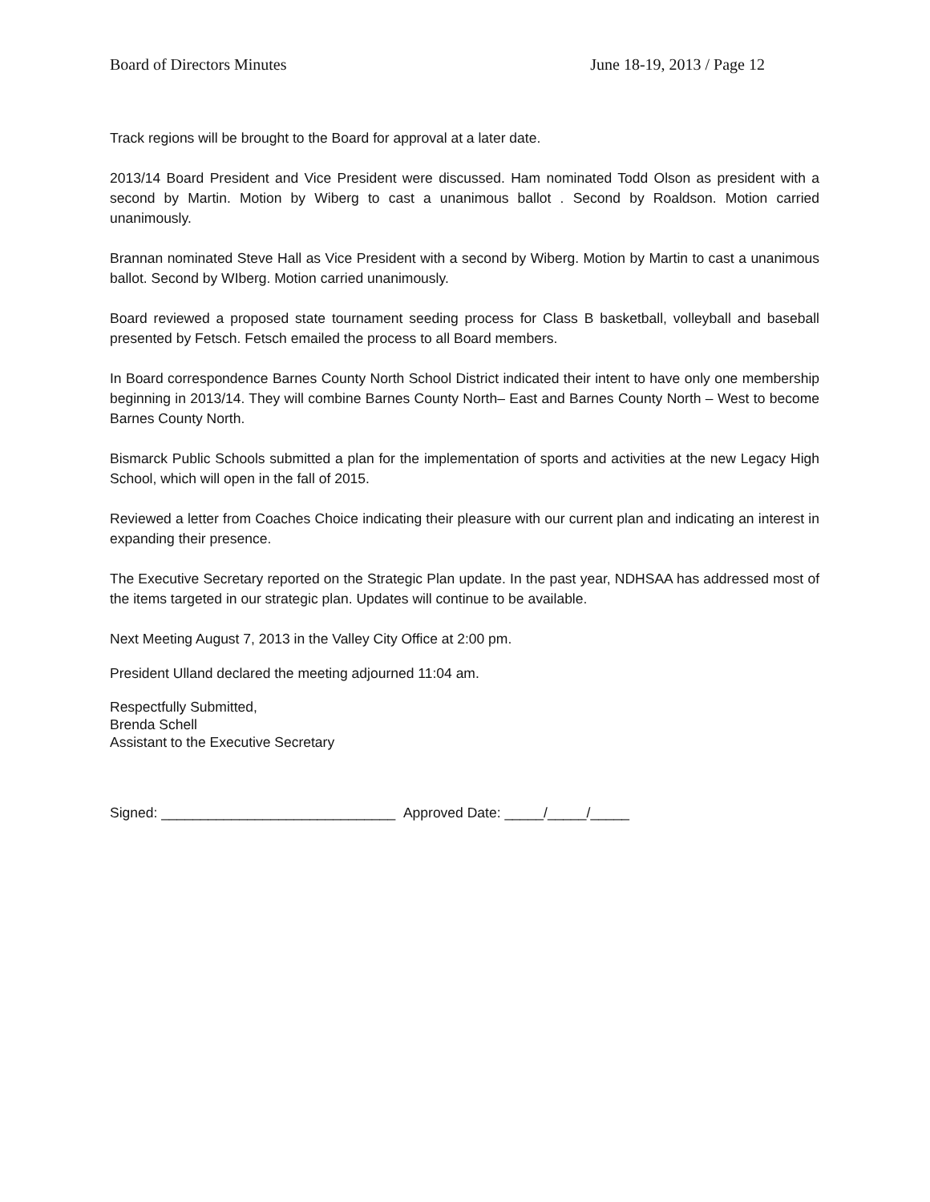Board of Directors Minutes June 18-19, 2013 / Page 12
Track regions will be brought to the Board for approval at a later date.
2013/14 Board President and Vice President were discussed. Ham nominated Todd Olson as president with a second by Martin. Motion by Wiberg to cast a unanimous ballot . Second by Roaldson. Motion carried unanimously.
Brannan nominated Steve Hall as Vice President with a second by Wiberg. Motion by Martin to cast a unanimous ballot. Second by WIberg. Motion carried unanimously.
Board reviewed a proposed state tournament seeding process for Class B basketball, volleyball and baseball presented by Fetsch. Fetsch emailed the process to all Board members.
In Board correspondence Barnes County North School District indicated their intent to have only one membership beginning in 2013/14. They will combine Barnes County North– East and Barnes County North – West to become Barnes County North.
Bismarck Public Schools submitted a plan for the implementation of sports and activities at the new Legacy High School, which will open in the fall of 2015.
Reviewed a letter from Coaches Choice indicating their pleasure with our current plan and indicating an interest in expanding their presence.
The Executive Secretary reported on the Strategic Plan update. In the past year, NDHSAA has addressed most of the items targeted in our strategic plan. Updates will continue to be available.
Next Meeting August 7, 2013 in the Valley City Office at 2:00 pm.
President Ulland declared the meeting adjourned 11:04 am.
Respectfully Submitted,
Brenda Schell
Assistant to the Executive Secretary
Signed: ______________________________ Approved Date: _____/_____/_____